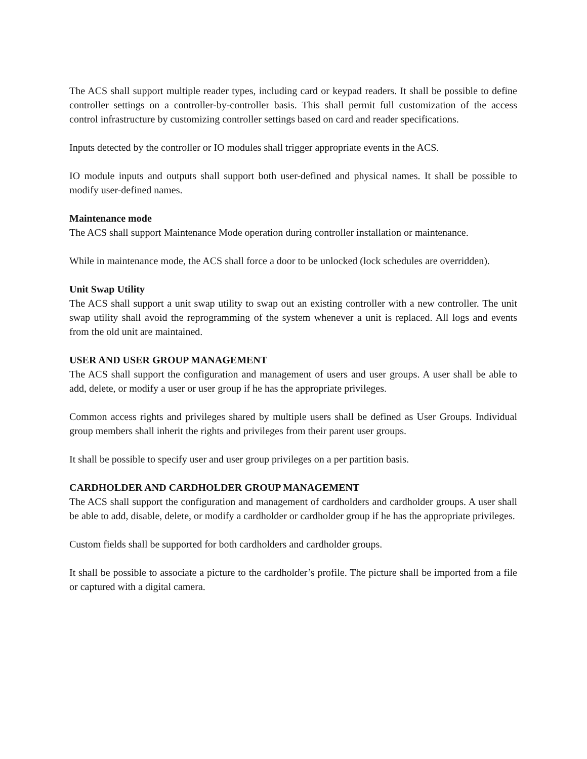The ACS shall support multiple reader types, including card or keypad readers. It shall be possible to define controller settings on a controller-by-controller basis. This shall permit full customization of the access control infrastructure by customizing controller settings based on card and reader specifications.
Inputs detected by the controller or IO modules shall trigger appropriate events in the ACS.
IO module inputs and outputs shall support both user-defined and physical names. It shall be possible to modify user-defined names.
Maintenance mode
The ACS shall support Maintenance Mode operation during controller installation or maintenance.
While in maintenance mode, the ACS shall force a door to be unlocked (lock schedules are overridden).
Unit Swap Utility
The ACS shall support a unit swap utility to swap out an existing controller with a new controller. The unit swap utility shall avoid the reprogramming of the system whenever a unit is replaced. All logs and events from the old unit are maintained.
USER AND USER GROUP MANAGEMENT
The ACS shall support the configuration and management of users and user groups. A user shall be able to add, delete, or modify a user or user group if he has the appropriate privileges.
Common access rights and privileges shared by multiple users shall be defined as User Groups. Individual group members shall inherit the rights and privileges from their parent user groups.
It shall be possible to specify user and user group privileges on a per partition basis.
CARDHOLDER AND CARDHOLDER GROUP MANAGEMENT
The ACS shall support the configuration and management of cardholders and cardholder groups. A user shall be able to add, disable, delete, or modify a cardholder or cardholder group if he has the appropriate privileges.
Custom fields shall be supported for both cardholders and cardholder groups.
It shall be possible to associate a picture to the cardholder’s profile. The picture shall be imported from a file or captured with a digital camera.